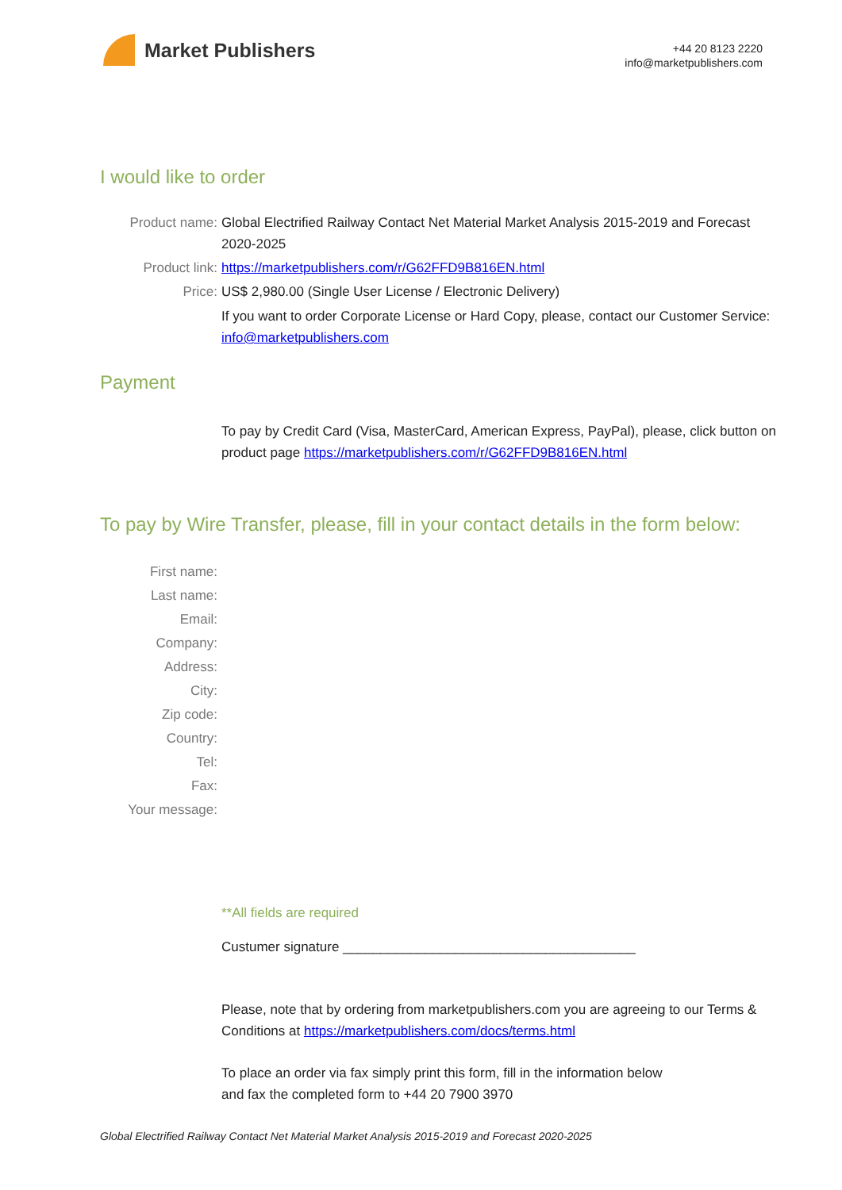Market Publishers
+44 20 8123 2220
info@marketpublishers.com
I would like to order
Product name: Global Electrified Railway Contact Net Material Market Analysis 2015-2019 and Forecast 2020-2025
Product link: https://marketpublishers.com/r/G62FFD9B816EN.html
Price: US$ 2,980.00 (Single User License / Electronic Delivery)
If you want to order Corporate License or Hard Copy, please, contact our Customer Service:
info@marketpublishers.com
Payment
To pay by Credit Card (Visa, MasterCard, American Express, PayPal), please, click button on product page https://marketpublishers.com/r/G62FFD9B816EN.html
To pay by Wire Transfer, please, fill in your contact details in the form below:
First name:
Last name:
Email:
Company:
Address:
City:
Zip code:
Country:
Tel:
Fax:
Your message:
**All fields are required
Custumer signature _______________________________________
Please, note that by ordering from marketpublishers.com you are agreeing to our Terms & Conditions at https://marketpublishers.com/docs/terms.html
To place an order via fax simply print this form, fill in the information below
and fax the completed form to +44 20 7900 3970
Global Electrified Railway Contact Net Material Market Analysis 2015-2019 and Forecast 2020-2025